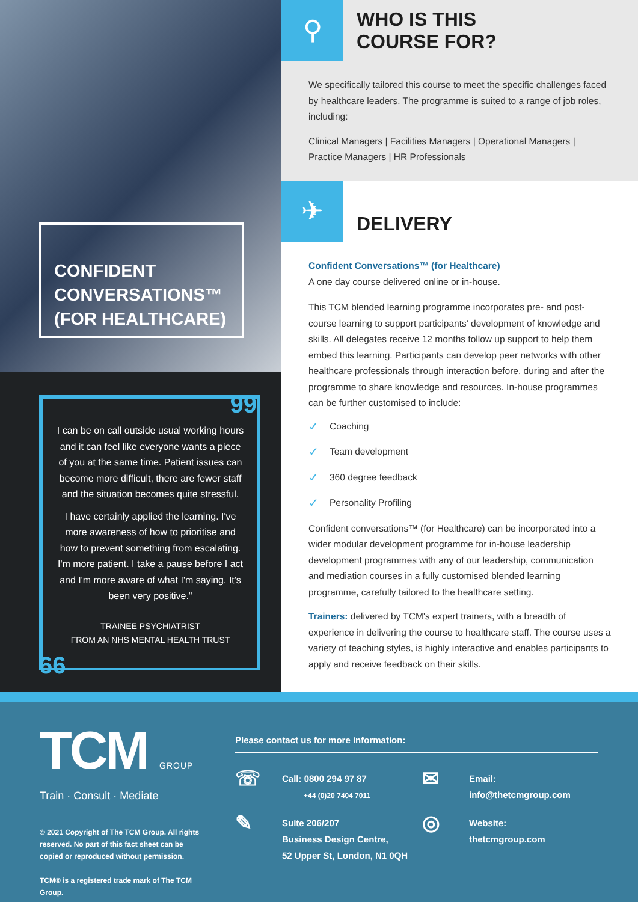CONFIDENT CONVERSATIONS™ (FOR HEALTHCARE)
99
I can be on call outside usual working hours and it can feel like everyone wants a piece of you at the same time. Patient issues can become more difficult, there are fewer staff and the situation becomes quite stressful.
I have certainly applied the learning. I've more awareness of how to prioritise and how to prevent something from escalating. I'm more patient. I take a pause before I act and I'm more aware of what I'm saying. It's been very positive."
TRAINEE PSYCHIATRIST
FROM AN NHS MENTAL HEALTH TRUST
66
⚲
WHO IS THIS
COURSE FOR?
We specifically tailored this course to meet the specific challenges faced by healthcare leaders. The programme is suited to a range of job roles, including:
Clinical Managers | Facilities Managers | Operational Managers | Practice Managers | HR Professionals
✈
DELIVERY
Confident Conversations™ (for Healthcare)
A one day course delivered online or in-house.
This TCM blended learning programme incorporates pre- and post-course learning to support participants' development of knowledge and skills. All delegates receive 12 months follow up support to help them embed this learning. Participants can develop peer networks with other healthcare professionals through interaction before, during and after the programme to share knowledge and resources. In-house programmes can be further customised to include:
✓ Coaching
✓ Team development
✓ 360 degree feedback
✓ Personality Profiling
Confident conversations™ (for Healthcare) can be incorporated into a wider modular development programme for in-house leadership development programmes with any of our leadership, communication and mediation courses in a fully customised blended learning programme, carefully tailored to the healthcare setting.
Trainers: delivered by TCM's expert trainers, with a breadth of experience in delivering the course to healthcare staff. The course uses a variety of teaching styles, is highly interactive and enables participants to apply and receive feedback on their skills.
TCM GROUP
Train · Consult · Mediate
© 2021 Copyright of The TCM Group. All rights reserved. No part of this fact sheet can be copied or reproduced without permission.
TCM® is a registered trade mark of The TCM Group.
Please contact us for more information:
☏
Call: 0800 294 97 87
+44 (0)20 7404 7011
✉
Email:
info@thetcmgroup.com
✎
Suite 206/207
Business Design Centre,
52 Upper St, London, N1 0QH
◎
Website:
thetcmgroup.com